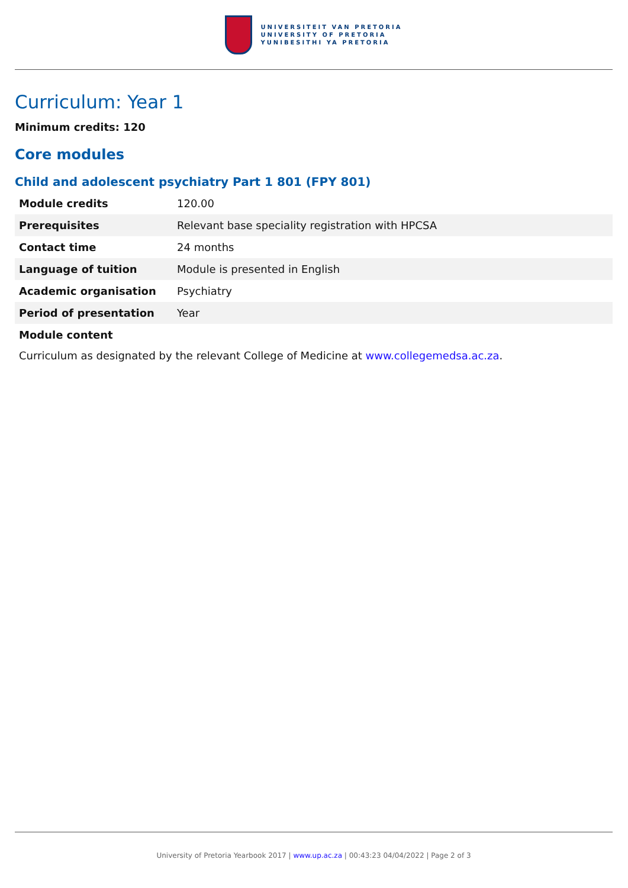UNIVERSITEIT VAN PRETORIA
UNIVERSITY OF PRETORIA
YUNIBESITHI YA PRETORIA
Curriculum: Year 1
Minimum credits: 120
Core modules
Child and adolescent psychiatry Part 1 801 (FPY 801)
| Module credits | 120.00 |
| Prerequisites | Relevant base speciality registration with HPCSA |
| Contact time | 24 months |
| Language of tuition | Module is presented in English |
| Academic organisation | Psychiatry |
| Period of presentation | Year |
| Module content | |
Curriculum as designated by the relevant College of Medicine at www.collegemedsa.ac.za.
University of Pretoria Yearbook 2017 | www.up.ac.za | 00:43:23 04/04/2022 | Page 2 of 3